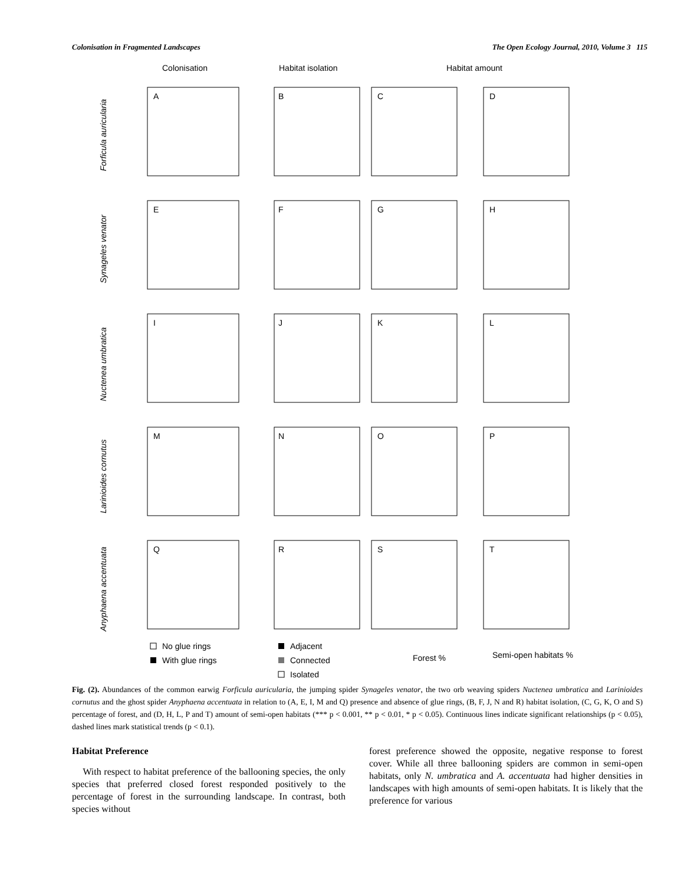Colonisation in Fragmented Landscapes The Open Ecology Journal, 2010, Volume 3 115
Colonisation
Habitat isolation
Habitat amount
A
B
C
D
E
F
G
H
I
J
K
L
M
N
O
P
Q
R
S
T
Forficula auricularia
Synageles venator
Nuctenea umbratica
Larinioides cornutus
Anyphaena accentuata
No glue rings
With glue rings
Adjacent
Connected
Isolated
Forest %
Semi-open habitats %
Fig. (2). Abundances of the common earwig Forficula auricularia, the jumping spider Synageles venator, the two orb weaving spiders Nuctenea umbratica and Larinioides cornutus and the ghost spider Anyphaena accentuata in relation to (A, E, I, M and Q) presence and absence of glue rings, (B, F, J, N and R) habitat isolation, (C, G, K, O and S) percentage of forest, and (D, H, L, P and T) amount of semi-open habitats (*** p < 0.001, ** p < 0.01, * p < 0.05). Continuous lines indicate significant relationships (p < 0.05), dashed lines mark statistical trends (p < 0.1).
Habitat Preference
With respect to habitat preference of the ballooning species, the only species that preferred closed forest responded positively to the percentage of forest in the surrounding landscape. In contrast, both species without
forest preference showed the opposite, negative response to forest cover. While all three ballooning spiders are common in semi-open habitats, only N. umbratica and A. accentuata had higher densities in landscapes with high amounts of semi-open habitats. It is likely that the preference for various